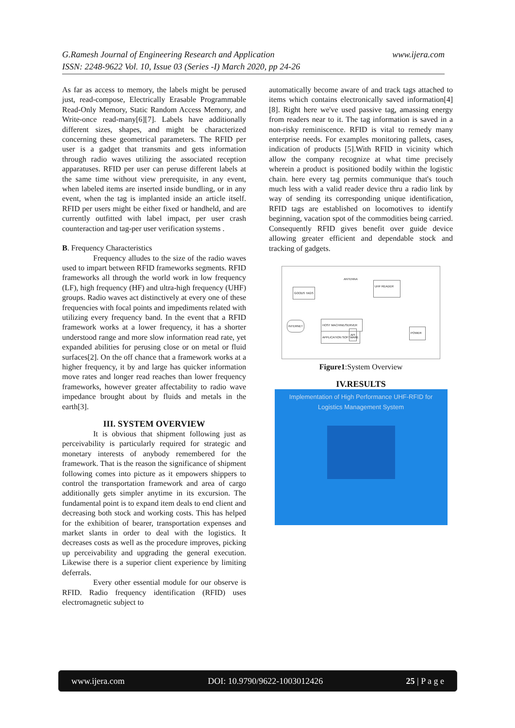www.ijera.com G.Ramesh Journal of Engineering Research and Application
ISSN: 2248-9622 Vol. 10, Issue 03 (Series -I) March 2020, pp 24-26
As far as access to memory, the labels might be perused just, read-compose, Electrically Erasable Programmable Read-Only Memory, Static Random Access Memory, and Write-once read-many[6][7]. Labels have additionally different sizes, shapes, and might be characterized concerning these geometrical parameters. The RFID per user is a gadget that transmits and gets information through radio waves utilizing the associated reception apparatuses. RFID per user can peruse different labels at the same time without view prerequisite, in any event, when labeled items are inserted inside bundling, or in any event, when the tag is implanted inside an article itself. RFID per users might be either fixed or handheld, and are currently outfitted with label impact, per user crash counteraction and tag-per user verification systems .
B. Frequency Characteristics
Frequency alludes to the size of the radio waves used to impart between RFID frameworks segments. RFID frameworks all through the world work in low frequency (LF), high frequency (HF) and ultra-high frequency (UHF) groups. Radio waves act distinctively at every one of these frequencies with focal points and impediments related with utilizing every frequency band. In the event that a RFID framework works at a lower frequency, it has a shorter understood range and more slow information read rate, yet expanded abilities for perusing close or on metal or fluid surfaces[2]. On the off chance that a framework works at a higher frequency, it by and large has quicker information move rates and longer read reaches than lower frequency frameworks, however greater affectability to radio wave impedance brought about by fluids and metals in the earth[3].
III. SYSTEM OVERVIEW
It is obvious that shipment following just as perceivability is particularly required for strategic and monetary interests of anybody remembered for the framework. That is the reason the significance of shipment following comes into picture as it empowers shippers to control the transportation framework and area of cargo additionally gets simpler anytime in its excursion. The fundamental point is to expand item deals to end client and decreasing both stock and working costs. This has helped for the exhibition of bearer, transportation expenses and market slants in order to deal with the logistics. It decreases costs as well as the procedure improves, picking up perceivability and upgrading the general execution. Likewise there is a superior client experience by limiting deferrals.
Every other essential module for our observe is RFID. Radio frequency identification (RFID) uses electromagnetic subject to
automatically become aware of and track tags attached to items which contains electronically saved information[4][8]. Right here we've used passive tag, amassing energy from readers near to it. The tag information is saved in a non-risky reminiscence. RFID is vital to remedy many enterprise needs. For examples monitoring pallets, cases, indication of products [5].With RFID in vicinity which allow the company recognize at what time precisely wherein a product is positioned bodily within the logistic chain. here every tag permits communique that's touch much less with a valid reader device thru a radio link by way of sending its corresponding unique identification, RFID tags are established on locomotives to identify beginning, vacation spot of the commodities being carried. Consequently RFID gives benefit over guide device allowing greater efficient and dependable stock and tracking of gadgets.
ANTENNA
UHF READER
GOODS TAGS
INTERNET HOST MACHINE/SERVER
APPLICATION SOFTWARE
API
POWER
Figure1:System Overview
IV.RESULTS
Implementation of High Performance UHF-RFID for
Logistics Management System
www.ijera.com DOI: 10.9790/9622-1003012426 25 | P a g e